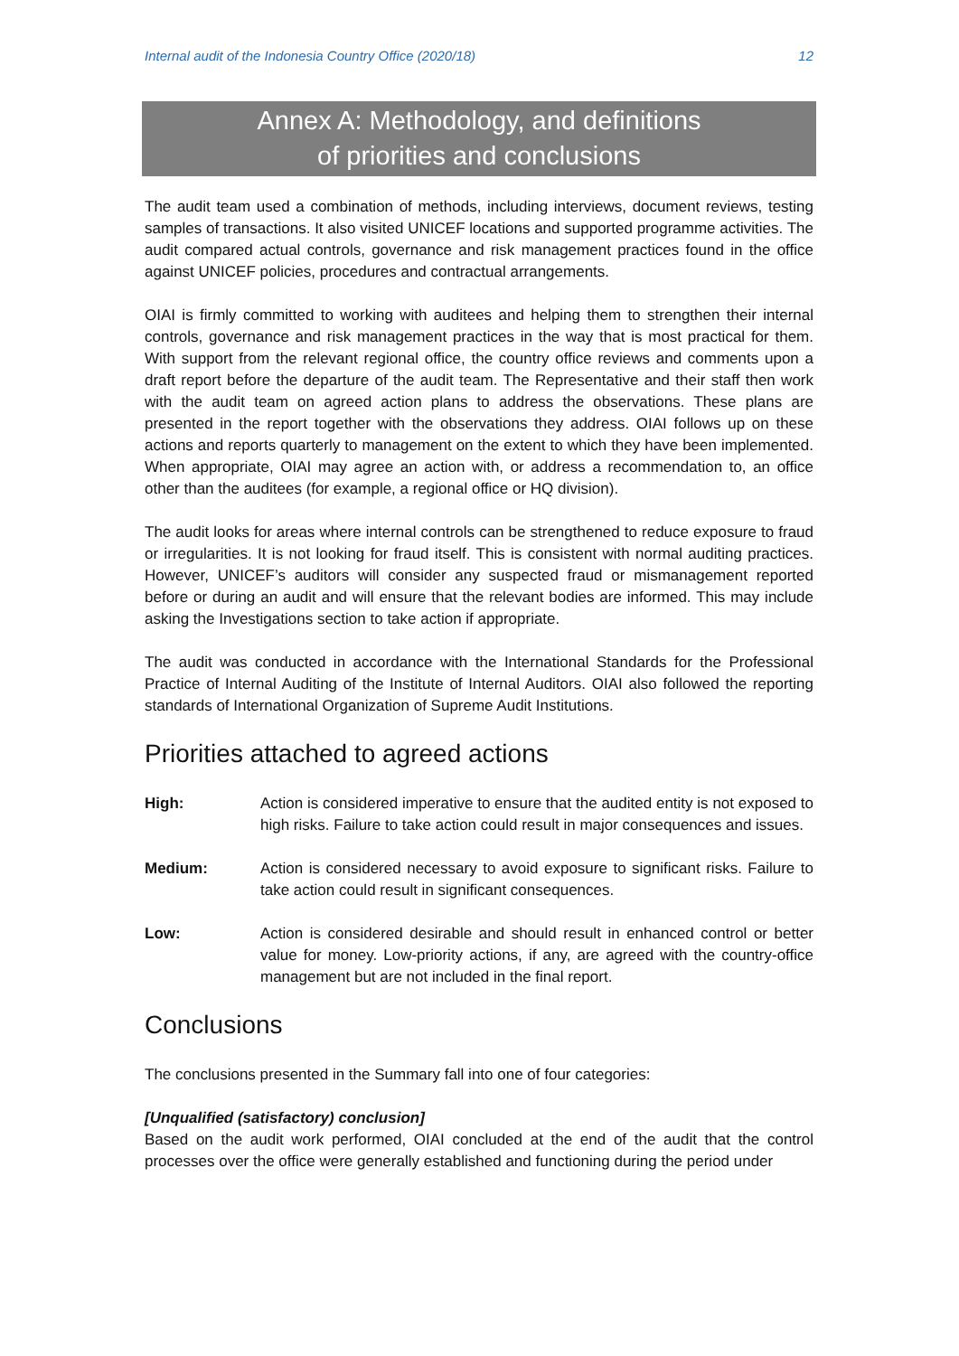Internal audit of the Indonesia Country Office (2020/18) 12
Annex A: Methodology, and definitions
of priorities and conclusions
The audit team used a combination of methods, including interviews, document reviews, testing samples of transactions. It also visited UNICEF locations and supported programme activities. The audit compared actual controls, governance and risk management practices found in the office against UNICEF policies, procedures and contractual arrangements.
OIAI is firmly committed to working with auditees and helping them to strengthen their internal controls, governance and risk management practices in the way that is most practical for them. With support from the relevant regional office, the country office reviews and comments upon a draft report before the departure of the audit team. The Representative and their staff then work with the audit team on agreed action plans to address the observations. These plans are presented in the report together with the observations they address. OIAI follows up on these actions and reports quarterly to management on the extent to which they have been implemented. When appropriate, OIAI may agree an action with, or address a recommendation to, an office other than the auditees (for example, a regional office or HQ division).
The audit looks for areas where internal controls can be strengthened to reduce exposure to fraud or irregularities. It is not looking for fraud itself. This is consistent with normal auditing practices. However, UNICEF’s auditors will consider any suspected fraud or mismanagement reported before or during an audit and will ensure that the relevant bodies are informed. This may include asking the Investigations section to take action if appropriate.
The audit was conducted in accordance with the International Standards for the Professional Practice of Internal Auditing of the Institute of Internal Auditors. OIAI also followed the reporting standards of International Organization of Supreme Audit Institutions.
Priorities attached to agreed actions
High: Action is considered imperative to ensure that the audited entity is not exposed to high risks. Failure to take action could result in major consequences and issues.
Medium: Action is considered necessary to avoid exposure to significant risks. Failure to take action could result in significant consequences.
Low: Action is considered desirable and should result in enhanced control or better value for money. Low-priority actions, if any, are agreed with the country-office management but are not included in the final report.
Conclusions
The conclusions presented in the Summary fall into one of four categories:
[Unqualified (satisfactory) conclusion]
Based on the audit work performed, OIAI concluded at the end of the audit that the control processes over the office were generally established and functioning during the period under